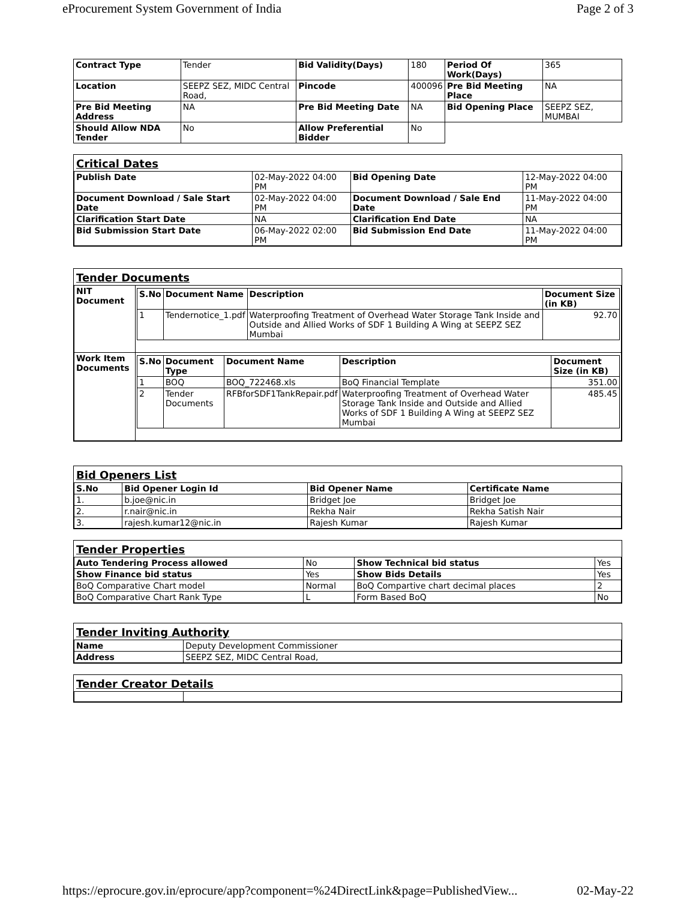eProcurement System Government of India Page 2 of 3
| Contract Type | Tender | Bid Validity(Days) | 180 | Period Of Work(Days) | 365 |
| Location | SEEPZ SEZ, MIDC Central Road, | Pincode | 400096 | Pre Bid Meeting Place | NA |
| Pre Bid Meeting Address | NA | Pre Bid Meeting Date | NA | Bid Opening Place | SEEPZ SEZ, MUMBAI |
| Should Allow NDA Tender | No | Allow Preferential Bidder | No | | |
Critical Dates
| Publish Date | 02-May-2022 04:00 PM | Bid Opening Date | 12-May-2022 04:00 PM |
| Document Download / Sale Start Date | 02-May-2022 04:00 PM | Document Download / Sale End Date | 11-May-2022 04:00 PM |
| Clarification Start Date | NA | Clarification End Date | NA |
| Bid Submission Start Date | 06-May-2022 02:00 PM | Bid Submission End Date | 11-May-2022 04:00 PM |
Tender Documents
| NIT Document | / S.No / Document Name / Description / Document Size (in KB) / / --- / --- / --- / --- / / 1 / Tendernotice_1.pdf / Waterproofing Treatment of Overhead Water Storage Tank Inside and Outside and Allied Works of SDF 1 Building A Wing at SEEPZ SEZ Mumbai / 92.70 / |
| Work Item Documents | / S.No / Document Type / Document Name / Description / Document Size (in KB) / / --- / --- / --- / --- / --- / / 1 / BOQ / BOQ_722468.xls / BoQ Financial Template / 351.00 / / 2 / Tender Documents / RFBforSDF1TankRepair.pdf / Waterproofing Treatment of Overhead Water Storage Tank Inside and Outside and Allied Works of SDF 1 Building A Wing at SEEPZ SEZ Mumbai / 485.45 / |
Bid Openers List
| S.No | Bid Opener Login Id | Bid Opener Name | Certificate Name |
| --- | --- | --- | --- |
| 1. | b.joe@nic.in | Bridget Joe | Bridget Joe |
| 2. | r.nair@nic.in | Rekha Nair | Rekha Satish Nair |
| 3. | rajesh.kumar12@nic.in | Rajesh Kumar | Rajesh Kumar |
Tender Properties
| Auto Tendering Process allowed | No | Show Technical bid status | Yes |
| Show Finance bid status | Yes | Show Bids Details | Yes |
| BoQ Comparative Chart model | Normal | BoQ Compartive chart decimal places | 2 |
| BoQ Comparative Chart Rank Type | L | Form Based BoQ | No |
Tender Inviting Authority
| Name | Deputy Development Commissioner |
| Address | SEEPZ SEZ, MIDC Central Road, |
Tender Creator Details
https://eprocure.gov.in/eprocure/app?component=%24DirectLink&page=PublishedView... 02-May-22